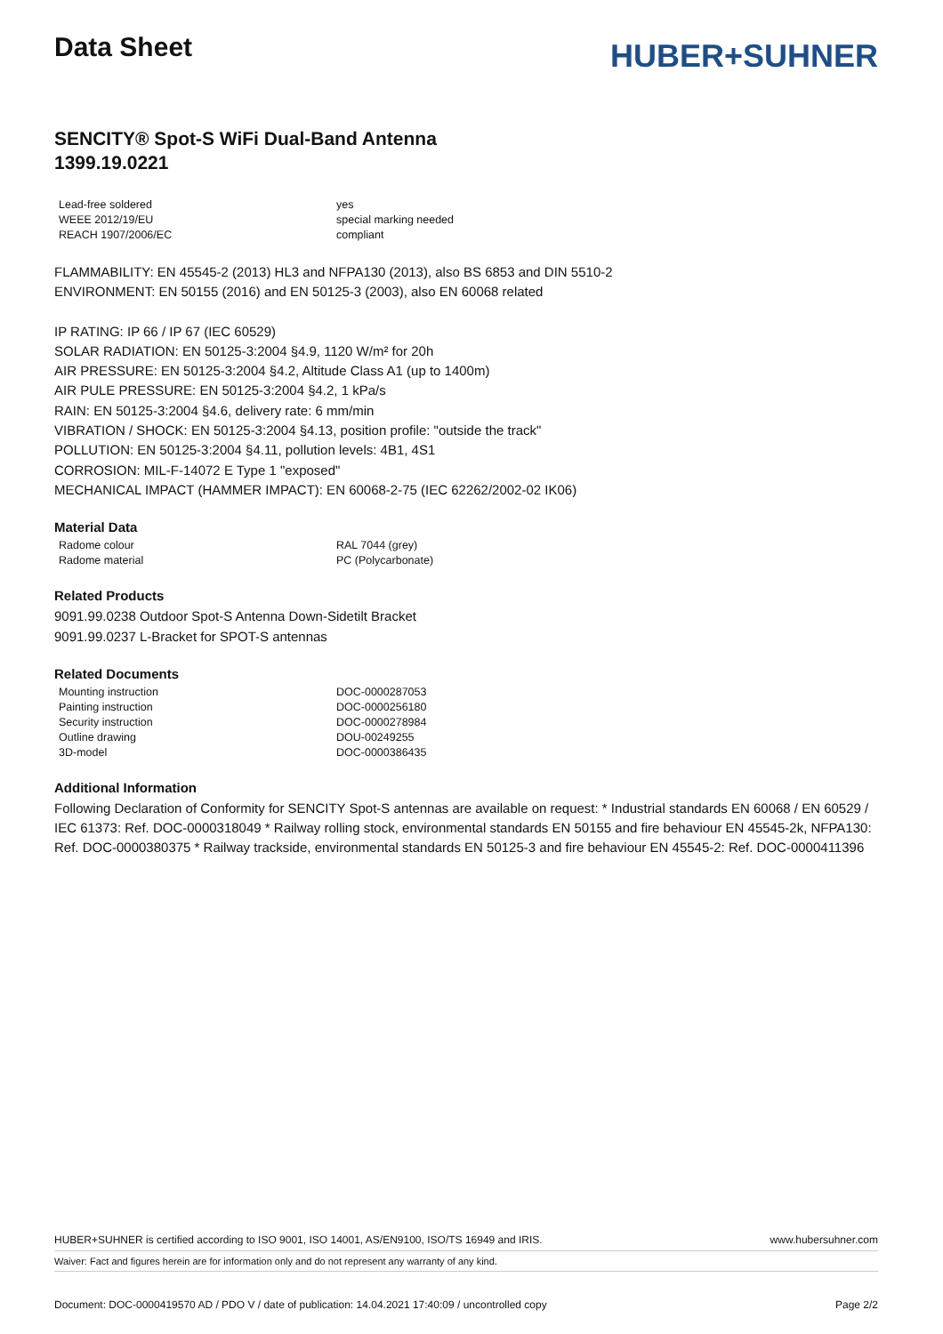Data Sheet
HUBER+SUHNER
SENCITY® Spot-S WiFi Dual-Band Antenna
1399.19.0221
| Lead-free soldered | yes |
| WEEE 2012/19/EU | special marking needed |
| REACH 1907/2006/EC | compliant |
FLAMMABILITY: EN 45545-2 (2013) HL3 and NFPA130 (2013), also BS 6853 and DIN 5510-2
ENVIRONMENT: EN 50155 (2016) and EN 50125-3 (2003), also EN 60068 related
IP RATING: IP 66 / IP 67 (IEC 60529)
SOLAR RADIATION: EN 50125-3:2004 §4.9, 1120 W/m² for 20h
AIR PRESSURE: EN 50125-3:2004 §4.2, Altitude Class A1 (up to 1400m)
AIR PULE PRESSURE: EN 50125-3:2004 §4.2, 1 kPa/s
RAIN: EN 50125-3:2004 §4.6, delivery rate: 6 mm/min
VIBRATION / SHOCK: EN 50125-3:2004 §4.13, position profile: "outside the track"
POLLUTION: EN 50125-3:2004 §4.11, pollution levels: 4B1, 4S1
CORROSION: MIL-F-14072 E Type 1 "exposed"
MECHANICAL IMPACT (HAMMER IMPACT): EN 60068-2-75 (IEC 62262/2002-02 IK06)
Material Data
| Radome colour | RAL 7044 (grey) |
| Radome material | PC (Polycarbonate) |
Related Products
9091.99.0238 Outdoor Spot-S Antenna Down-Sidetilt Bracket
9091.99.0237 L-Bracket for SPOT-S antennas
Related Documents
| Mounting instruction | DOC-0000287053 |
| Painting instruction | DOC-0000256180 |
| Security instruction | DOC-0000278984 |
| Outline drawing | DOU-00249255 |
| 3D-model | DOC-0000386435 |
Additional Information
Following Declaration of Conformity for SENCITY Spot-S antennas are available on request: * Industrial standards EN 60068 / EN 60529 / IEC 61373: Ref. DOC-0000318049 * Railway rolling stock, environmental standards EN 50155 and fire behaviour EN 45545-2k, NFPA130: Ref. DOC-0000380375 * Railway trackside, environmental standards EN 50125-3 and fire behaviour EN 45545-2: Ref. DOC-0000411396
HUBER+SUHNER is certified according to ISO 9001, ISO 14001, AS/EN9100, ISO/TS 16949 and IRIS. www.hubersuhner.com
Waiver: Fact and figures herein are for information only and do not represent any warranty of any kind.
Document: DOC-0000419570 AD / PDO V / date of publication: 14.04.2021 17:40:09 / uncontrolled copy Page 2/2